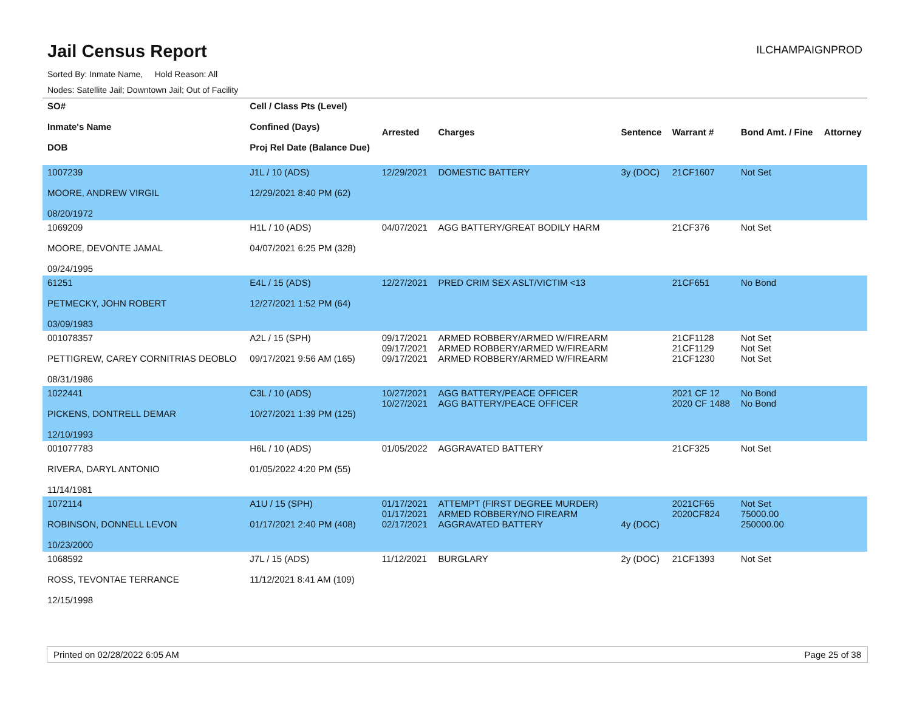Jail Census Report
ILCHAMPAIGNPROD
Sorted By: Inmate Name, Hold Reason: All
Nodes: Satellite Jail; Downtown Jail; Out of Facility
| SO# Inmate's Name DOB | Cell / Class Pts (Level) Confined (Days) Proj Rel Date (Balance Due) | Arrested | Charges | Sentence | Warrant # | Bond Amt. / Fine | Attorney |
| --- | --- | --- | --- | --- | --- | --- | --- |
| 1007239 MOORE, ANDREW VIRGIL 08/20/1972 | J1L / 10 (ADS) 12/29/2021 8:40 PM (62) | 12/29/2021 | DOMESTIC BATTERY | 3y (DOC) | 21CF1607 | Not Set | |
| 1069209 MOORE, DEVONTE JAMAL 09/24/1995 | H1L / 10 (ADS) 04/07/2021 6:25 PM (328) | 04/07/2021 | AGG BATTERY/GREAT BODILY HARM | | 21CF376 | Not Set | |
| 61251 PETMECKY, JOHN ROBERT 03/09/1983 | E4L / 15 (ADS) 12/27/2021 1:52 PM (64) | 12/27/2021 | PRED CRIM SEX ASLT/VICTIM <13 | | 21CF651 | No Bond | |
| 001078357 PETTIGREW, CAREY CORNITRIAS DEOBLO 08/31/1986 | A2L / 15 (SPH) 09/17/2021 9:56 AM (165) | 09/17/2021 09/17/2021 09/17/2021 | ARMED ROBBERY/ARMED W/FIREARM ARMED ROBBERY/ARMED W/FIREARM ARMED ROBBERY/ARMED W/FIREARM | | 21CF1128 21CF1129 21CF1230 | Not Set Not Set Not Set | |
| 1022441 PICKENS, DONTRELL DEMAR 12/10/1993 | C3L / 10 (ADS) 10/27/2021 1:39 PM (125) | 10/27/2021 10/27/2021 | AGG BATTERY/PEACE OFFICER AGG BATTERY/PEACE OFFICER | | 2021 CF 12 2020 CF 1488 | No Bond No Bond | |
| 001077783 RIVERA, DARYL ANTONIO 11/14/1981 | H6L / 10 (ADS) 01/05/2022 4:20 PM (55) | 01/05/2022 | AGGRAVATED BATTERY | | 21CF325 | Not Set | |
| 1072114 ROBINSON, DONNELL LEVON 10/23/2000 | A1U / 15 (SPH) 01/17/2021 2:40 PM (408) | 01/17/2021 01/17/2021 02/17/2021 | ATTEMPT (FIRST DEGREE MURDER) ARMED ROBBERY/NO FIREARM AGGRAVATED BATTERY | 4y (DOC) | 2021CF65 2020CF824 | Not Set 75000.00 250000.00 | |
| 1068592 ROSS, TEVONTAE TERRANCE 12/15/1998 | J7L / 15 (ADS) 11/12/2021 8:41 AM (109) | 11/12/2021 | BURGLARY | 2y (DOC) | 21CF1393 | Not Set | |
Printed on 02/28/2022 6:05 AM Page 25 of 38